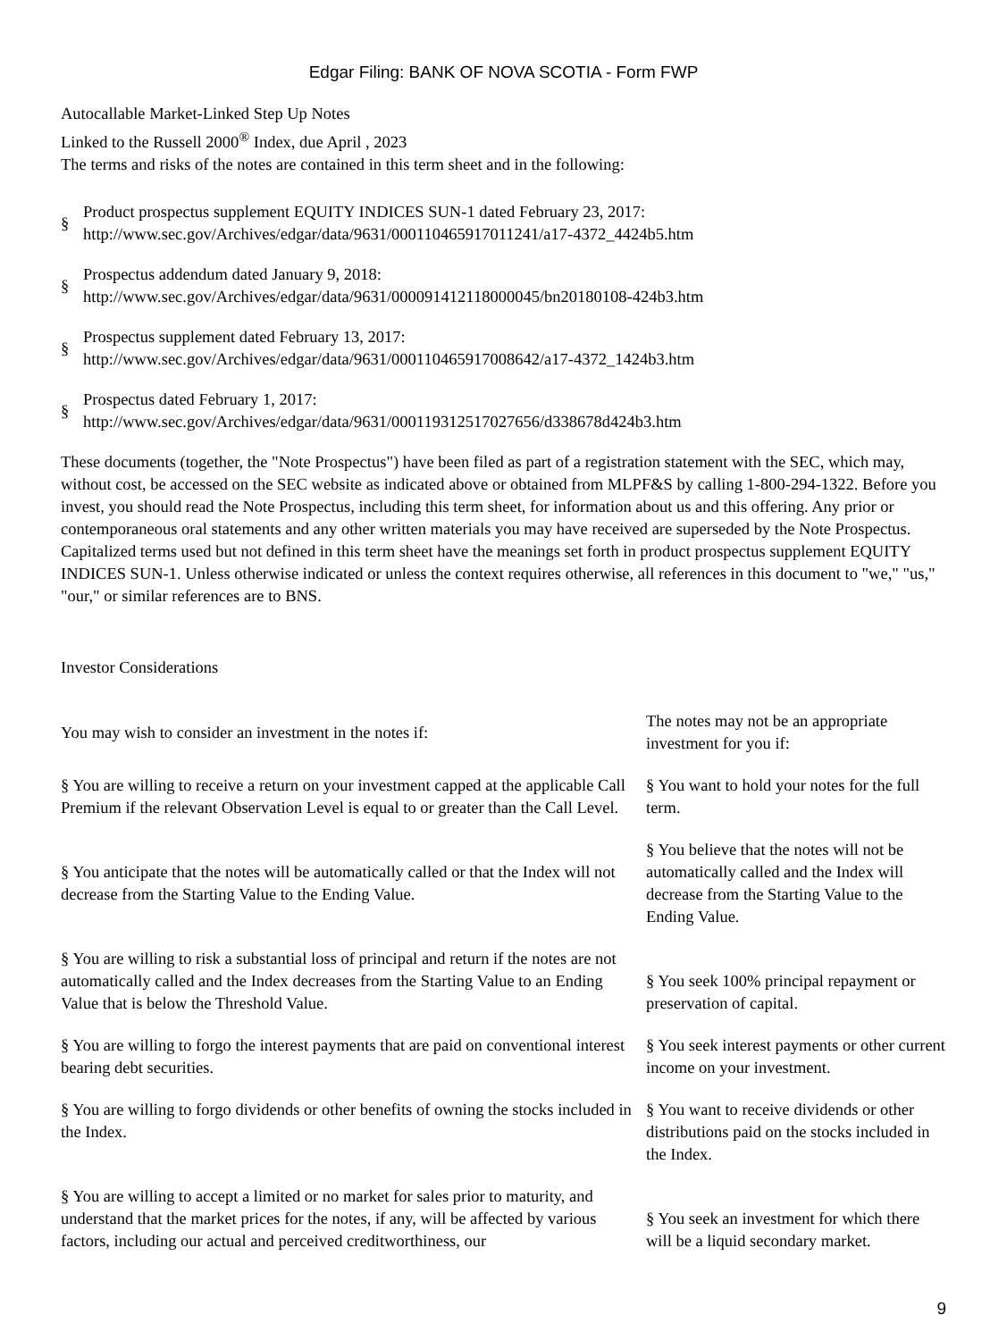Edgar Filing: BANK OF NOVA SCOTIA - Form FWP
Autocallable Market-Linked Step Up Notes
Linked to the Russell 2000<sup>®</sup> Index, due April , 2023
The terms and risks of the notes are contained in this term sheet and in the following:
§ Product prospectus supplement EQUITY INDICES SUN-1 dated February 23, 2017:
http://www.sec.gov/Archives/edgar/data/9631/000110465917011241/a17-4372_4424b5.htm
§ Prospectus addendum dated January 9, 2018:
http://www.sec.gov/Archives/edgar/data/9631/000091412118000045/bn20180108-424b3.htm
§ Prospectus supplement dated February 13, 2017:
http://www.sec.gov/Archives/edgar/data/9631/000110465917008642/a17-4372_1424b3.htm
§ Prospectus dated February 1, 2017:
http://www.sec.gov/Archives/edgar/data/9631/000119312517027656/d338678d424b3.htm
These documents (together, the "Note Prospectus") have been filed as part of a registration statement with the SEC, which may, without cost, be accessed on the SEC website as indicated above or obtained from MLPF&S by calling 1-800-294-1322. Before you invest, you should read the Note Prospectus, including this term sheet, for information about us and this offering. Any prior or contemporaneous oral statements and any other written materials you may have received are superseded by the Note Prospectus. Capitalized terms used but not defined in this term sheet have the meanings set forth in product prospectus supplement EQUITY INDICES SUN-1. Unless otherwise indicated or unless the context requires otherwise, all references in this document to "we," "us," "our," or similar references are to BNS.
Investor Considerations
| You may wish to consider an investment in the notes if: | The notes may not be an appropriate investment for you if: |
| § You are willing to receive a return on your investment capped at the applicable Call Premium if the relevant Observation Level is equal to or greater than the Call Level. | § You want to hold your notes for the full term. |
| § You anticipate that the notes will be automatically called or that the Index will not decrease from the Starting Value to the Ending Value. | § You believe that the notes will not be automatically called and the Index will decrease from the Starting Value to the Ending Value. |
| § You are willing to risk a substantial loss of principal and return if the notes are not automatically called and the Index decreases from the Starting Value to an Ending Value that is below the Threshold Value. | § You seek 100% principal repayment or preservation of capital. |
| § You are willing to forgo the interest payments that are paid on conventional interest bearing debt securities. | § You seek interest payments or other current income on your investment. |
| § You are willing to forgo dividends or other benefits of owning the stocks included in the Index. | § You want to receive dividends or other distributions paid on the stocks included in the Index. |
| § You are willing to accept a limited or no market for sales prior to maturity, and understand that the market prices for the notes, if any, will be affected by various factors, including our actual and perceived creditworthiness, our | § You seek an investment for which there will be a liquid secondary market. |
9